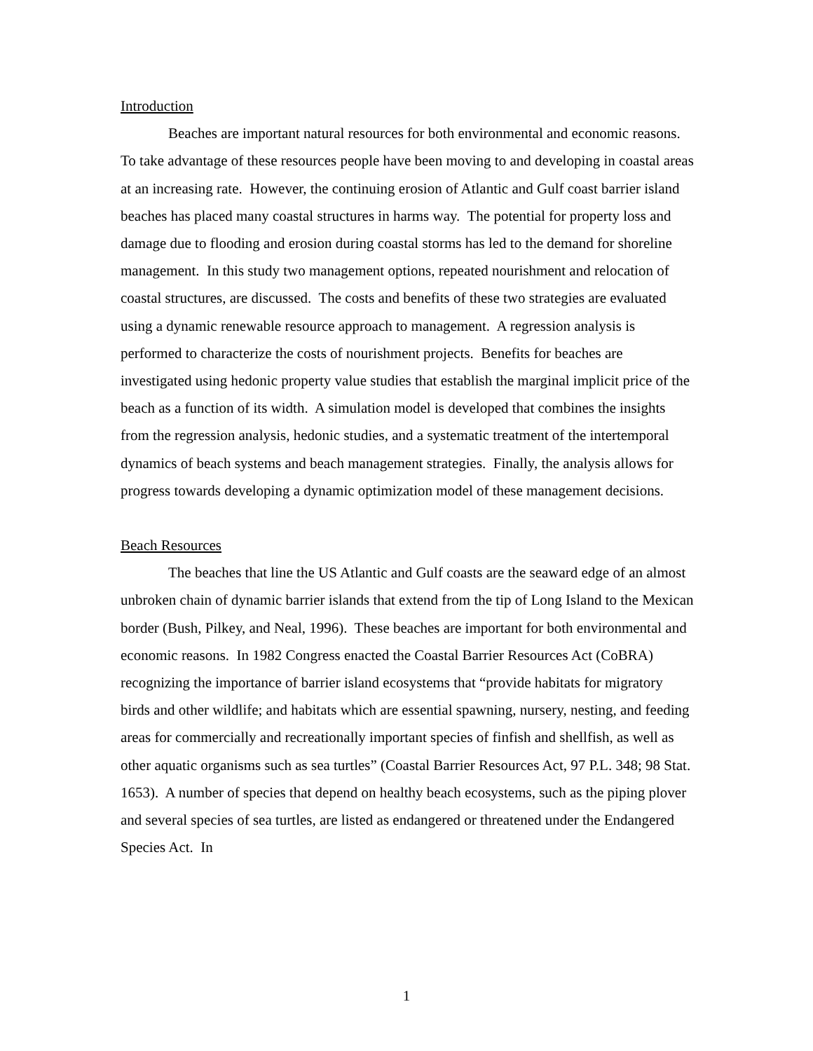Introduction
Beaches are important natural resources for both environmental and economic reasons. To take advantage of these resources people have been moving to and developing in coastal areas at an increasing rate. However, the continuing erosion of Atlantic and Gulf coast barrier island beaches has placed many coastal structures in harms way. The potential for property loss and damage due to flooding and erosion during coastal storms has led to the demand for shoreline management. In this study two management options, repeated nourishment and relocation of coastal structures, are discussed. The costs and benefits of these two strategies are evaluated using a dynamic renewable resource approach to management. A regression analysis is performed to characterize the costs of nourishment projects. Benefits for beaches are investigated using hedonic property value studies that establish the marginal implicit price of the beach as a function of its width. A simulation model is developed that combines the insights from the regression analysis, hedonic studies, and a systematic treatment of the intertemporal dynamics of beach systems and beach management strategies. Finally, the analysis allows for progress towards developing a dynamic optimization model of these management decisions.
Beach Resources
The beaches that line the US Atlantic and Gulf coasts are the seaward edge of an almost unbroken chain of dynamic barrier islands that extend from the tip of Long Island to the Mexican border (Bush, Pilkey, and Neal, 1996). These beaches are important for both environmental and economic reasons. In 1982 Congress enacted the Coastal Barrier Resources Act (CoBRA) recognizing the importance of barrier island ecosystems that “provide habitats for migratory birds and other wildlife; and habitats which are essential spawning, nursery, nesting, and feeding areas for commercially and recreationally important species of finfish and shellfish, as well as other aquatic organisms such as sea turtles” (Coastal Barrier Resources Act, 97 P.L. 348; 98 Stat. 1653). A number of species that depend on healthy beach ecosystems, such as the piping plover and several species of sea turtles, are listed as endangered or threatened under the Endangered Species Act. In
1